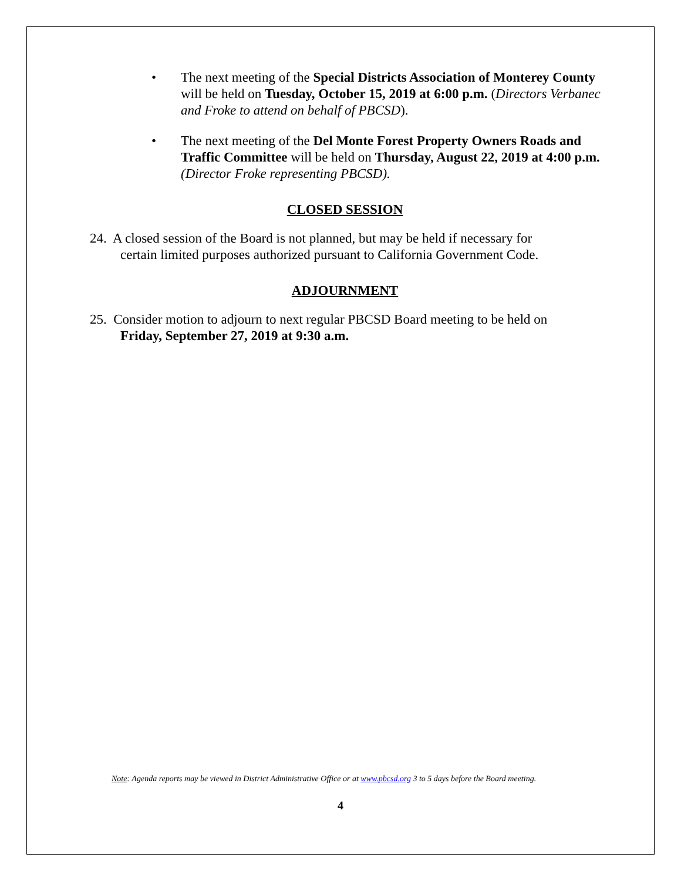• The next meeting of the Special Districts Association of Monterey County will be held on Tuesday, October 15, 2019 at 6:00 p.m. (Directors Verbanec and Froke to attend on behalf of PBCSD).
• The next meeting of the Del Monte Forest Property Owners Roads and Traffic Committee will be held on Thursday, August 22, 2019 at 4:00 p.m. (Director Froke representing PBCSD).
CLOSED SESSION
24. A closed session of the Board is not planned, but may be held if necessary for
certain limited purposes authorized pursuant to California Government Code.
ADJOURNMENT
25. Consider motion to adjourn to next regular PBCSD Board meeting to be held on
Friday, September 27, 2019 at 9:30 a.m.
Note: Agenda reports may be viewed in District Administrative Office or at www.pbcsd.org 3 to 5 days before the Board meeting.
4